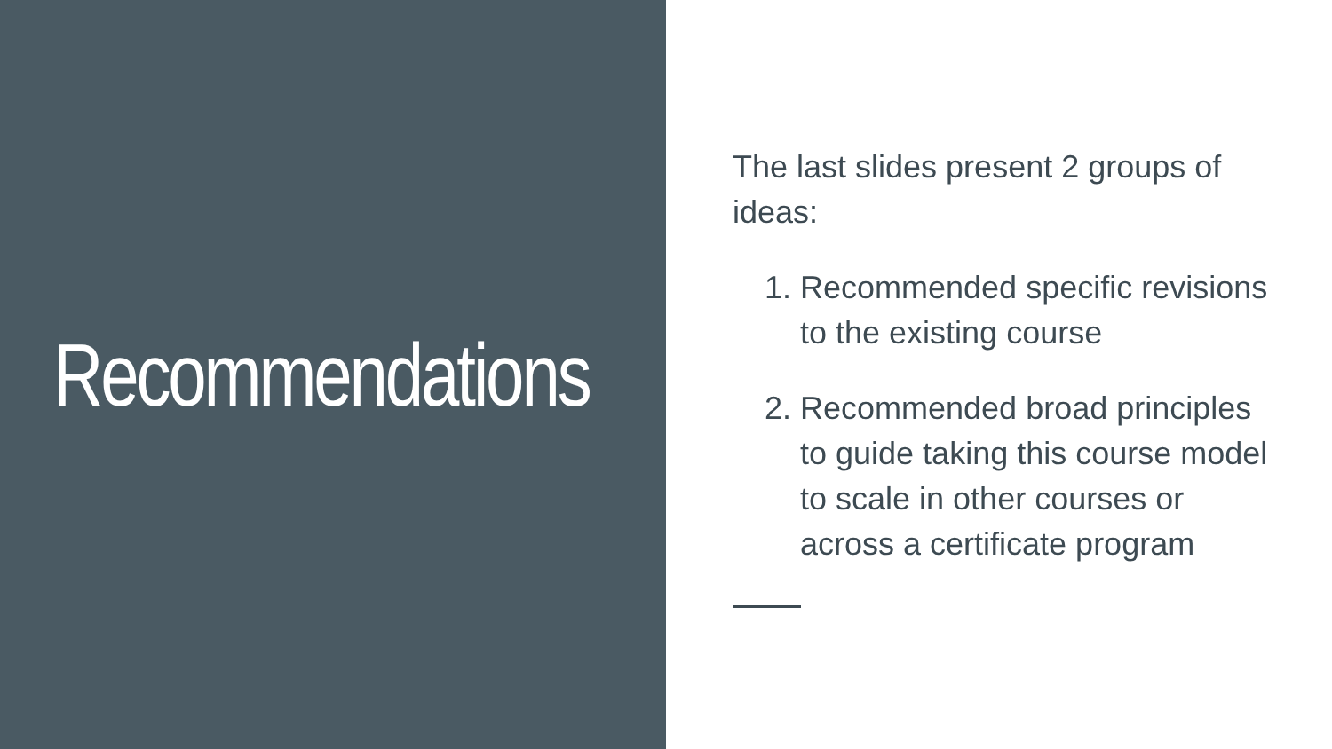Recommendations
The last slides present 2 groups of ideas:
1. Recommended specific revisions to the existing course
2. Recommended broad principles to guide taking this course model to scale in other courses or across a certificate program